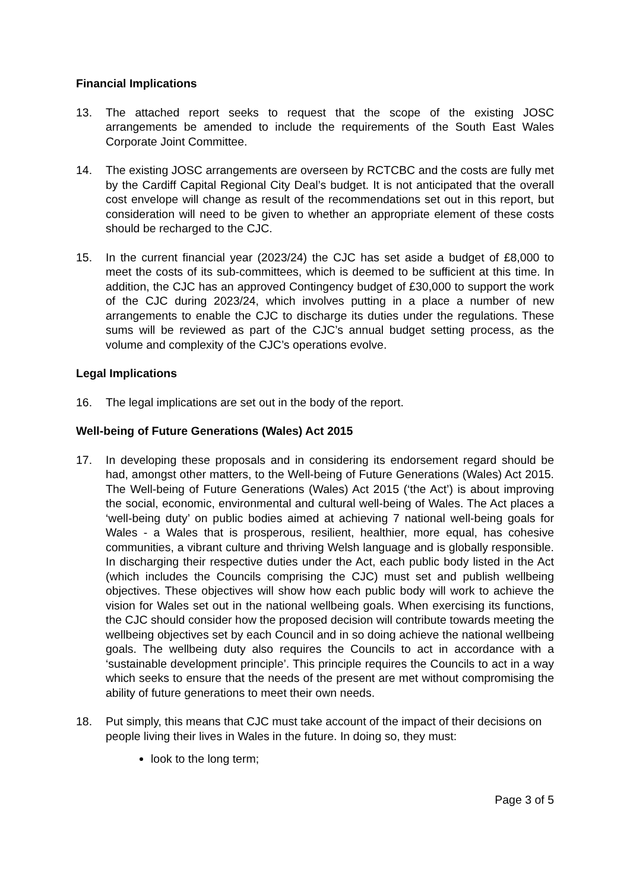Financial Implications
13. The attached report seeks to request that the scope of the existing JOSC arrangements be amended to include the requirements of the South East Wales Corporate Joint Committee.
14. The existing JOSC arrangements are overseen by RCTCBC and the costs are fully met by the Cardiff Capital Regional City Deal’s budget. It is not anticipated that the overall cost envelope will change as result of the recommendations set out in this report, but consideration will need to be given to whether an appropriate element of these costs should be recharged to the CJC.
15. In the current financial year (2023/24) the CJC has set aside a budget of £8,000 to meet the costs of its sub-committees, which is deemed to be sufficient at this time. In addition, the CJC has an approved Contingency budget of £30,000 to support the work of the CJC during 2023/24, which involves putting in a place a number of new arrangements to enable the CJC to discharge its duties under the regulations. These sums will be reviewed as part of the CJC’s annual budget setting process, as the volume and complexity of the CJC’s operations evolve.
Legal Implications
16. The legal implications are set out in the body of the report.
Well-being of Future Generations (Wales) Act 2015
17. In developing these proposals and in considering its endorsement regard should be had, amongst other matters, to the Well-being of Future Generations (Wales) Act 2015. The Well-being of Future Generations (Wales) Act 2015 (‘the Act’) is about improving the social, economic, environmental and cultural well-being of Wales. The Act places a ‘well-being duty’ on public bodies aimed at achieving 7 national well-being goals for Wales - a Wales that is prosperous, resilient, healthier, more equal, has cohesive communities, a vibrant culture and thriving Welsh language and is globally responsible. In discharging their respective duties under the Act, each public body listed in the Act (which includes the Councils comprising the CJC) must set and publish wellbeing objectives. These objectives will show how each public body will work to achieve the vision for Wales set out in the national wellbeing goals. When exercising its functions, the CJC should consider how the proposed decision will contribute towards meeting the wellbeing objectives set by each Council and in so doing achieve the national wellbeing goals. The wellbeing duty also requires the Councils to act in accordance with a ‘sustainable development principle’. This principle requires the Councils to act in a way which seeks to ensure that the needs of the present are met without compromising the ability of future generations to meet their own needs.
18. Put simply, this means that CJC must take account of the impact of their decisions on people living their lives in Wales in the future. In doing so, they must:
look to the long term;
Page 3 of 5